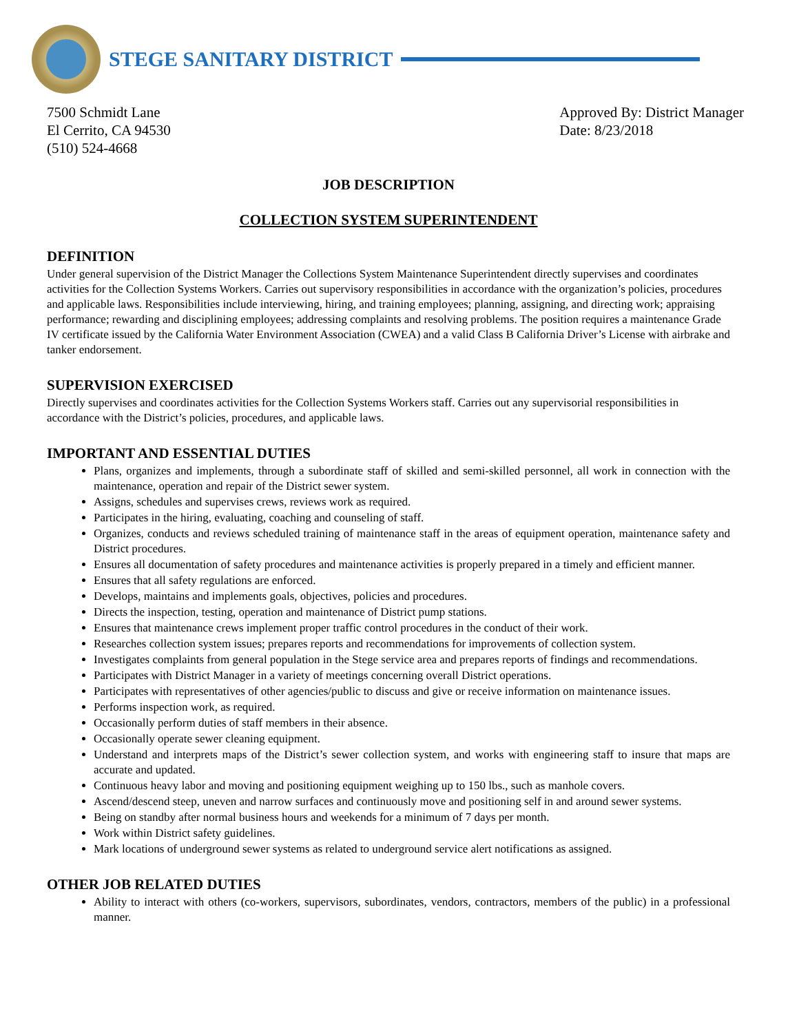STEGE SANITARY DISTRICT
7500 Schmidt Lane
El Cerrito, CA 94530
(510) 524-4668
Approved By: District Manager
Date: 8/23/2018
JOB DESCRIPTION
COLLECTION SYSTEM SUPERINTENDENT
DEFINITION
Under general supervision of the District Manager the Collections System Maintenance Superintendent directly supervises and coordinates activities for the Collection Systems Workers. Carries out supervisory responsibilities in accordance with the organization’s policies, procedures and applicable laws. Responsibilities include interviewing, hiring, and training employees; planning, assigning, and directing work; appraising performance; rewarding and disciplining employees; addressing complaints and resolving problems. The position requires a maintenance Grade IV certificate issued by the California Water Environment Association (CWEA) and a valid Class B California Driver’s License with airbrake and tanker endorsement.
SUPERVISION EXERCISED
Directly supervises and coordinates activities for the Collection Systems Workers staff. Carries out any supervisorial responsibilities in accordance with the District’s policies, procedures, and applicable laws.
IMPORTANT AND ESSENTIAL DUTIES
Plans, organizes and implements, through a subordinate staff of skilled and semi-skilled personnel, all work in connection with the maintenance, operation and repair of the District sewer system.
Assigns, schedules and supervises crews, reviews work as required.
Participates in the hiring, evaluating, coaching and counseling of staff.
Organizes, conducts and reviews scheduled training of maintenance staff in the areas of equipment operation, maintenance safety and District procedures.
Ensures all documentation of safety procedures and maintenance activities is properly prepared in a timely and efficient manner.
Ensures that all safety regulations are enforced.
Develops, maintains and implements goals, objectives, policies and procedures.
Directs the inspection, testing, operation and maintenance of District pump stations.
Ensures that maintenance crews implement proper traffic control procedures in the conduct of their work.
Researches collection system issues; prepares reports and recommendations for improvements of collection system.
Investigates complaints from general population in the Stege service area and prepares reports of findings and recommendations.
Participates with District Manager in a variety of meetings concerning overall District operations.
Participates with representatives of other agencies/public to discuss and give or receive information on maintenance issues.
Performs inspection work, as required.
Occasionally perform duties of staff members in their absence.
Occasionally operate sewer cleaning equipment.
Understand and interprets maps of the District’s sewer collection system, and works with engineering staff to insure that maps are accurate and updated.
Continuous heavy labor and moving and positioning equipment weighing up to 150 lbs., such as manhole covers.
Ascend/descend steep, uneven and narrow surfaces and continuously move and positioning self in and around sewer systems.
Being on standby after normal business hours and weekends for a minimum of 7 days per month.
Work within District safety guidelines.
Mark locations of underground sewer systems as related to underground service alert notifications as assigned.
OTHER JOB RELATED DUTIES
Ability to interact with others (co-workers, supervisors, subordinates, vendors, contractors, members of the public) in a professional manner.